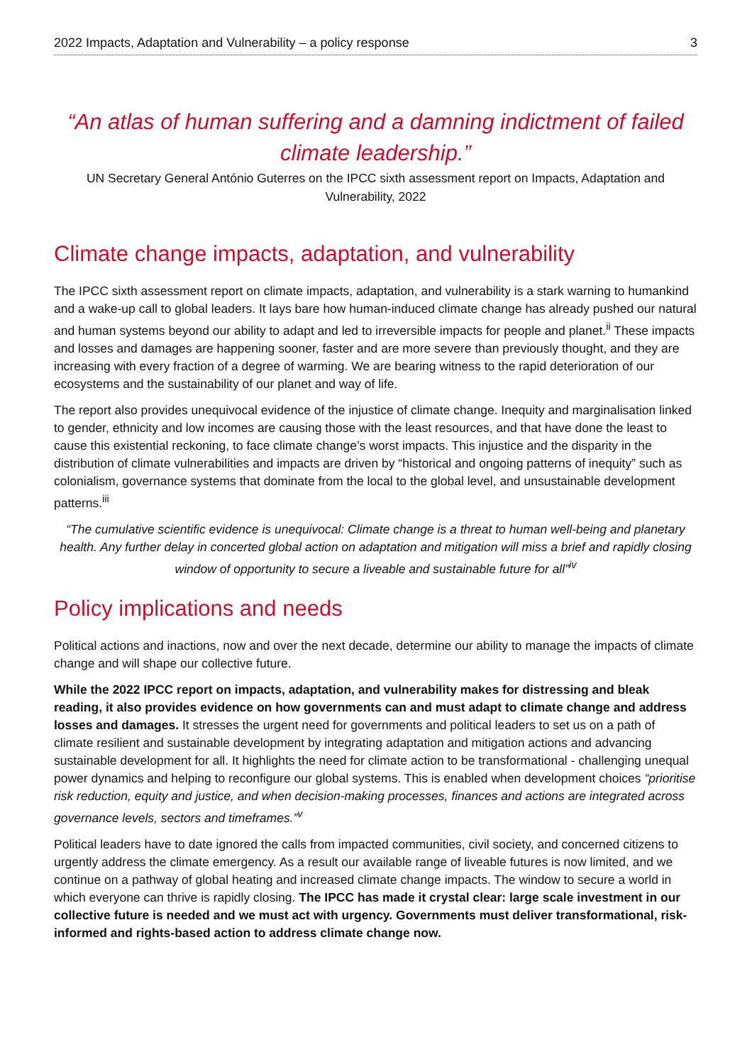2022 Impacts, Adaptation and Vulnerability – a policy response 3
“An atlas of human suffering and a damning indictment of failed climate leadership.”
UN Secretary General António Guterres on the IPCC sixth assessment report on Impacts, Adaptation and Vulnerability, 2022
Climate change impacts, adaptation, and vulnerability
The IPCC sixth assessment report on climate impacts, adaptation, and vulnerability is a stark warning to humankind and a wake-up call to global leaders. It lays bare how human-induced climate change has already pushed our natural and human systems beyond our ability to adapt and led to irreversible impacts for people and planet.<sup>ii</sup> These impacts and losses and damages are happening sooner, faster and are more severe than previously thought, and they are increasing with every fraction of a degree of warming. We are bearing witness to the rapid deterioration of our ecosystems and the sustainability of our planet and way of life.
The report also provides unequivocal evidence of the injustice of climate change. Inequity and marginalisation linked to gender, ethnicity and low incomes are causing those with the least resources, and that have done the least to cause this existential reckoning, to face climate change’s worst impacts. This injustice and the disparity in the distribution of climate vulnerabilities and impacts are driven by “historical and ongoing patterns of inequity” such as colonialism, governance systems that dominate from the local to the global level, and unsustainable development patterns.<sup>iii</sup>
“The cumulative scientific evidence is unequivocal: Climate change is a threat to human well-being and planetary health. Any further delay in concerted global action on adaptation and mitigation will miss a brief and rapidly closing window of opportunity to secure a liveable and sustainable future for all”<sup>iv</sup>
Policy implications and needs
Political actions and inactions, now and over the next decade, determine our ability to manage the impacts of climate change and will shape our collective future.
While the 2022 IPCC report on impacts, adaptation, and vulnerability makes for distressing and bleak reading, it also provides evidence on how governments can and must adapt to climate change and address losses and damages. It stresses the urgent need for governments and political leaders to set us on a path of climate resilient and sustainable development by integrating adaptation and mitigation actions and advancing sustainable development for all. It highlights the need for climate action to be transformational - challenging unequal power dynamics and helping to reconfigure our global systems. This is enabled when development choices “prioritise risk reduction, equity and justice, and when decision-making processes, finances and actions are integrated across governance levels, sectors and timeframes.”<sup>v</sup>
Political leaders have to date ignored the calls from impacted communities, civil society, and concerned citizens to urgently address the climate emergency. As a result our available range of liveable futures is now limited, and we continue on a pathway of global heating and increased climate change impacts. The window to secure a world in which everyone can thrive is rapidly closing. The IPCC has made it crystal clear: large scale investment in our collective future is needed and we must act with urgency. Governments must deliver transformational, risk-informed and rights-based action to address climate change now.